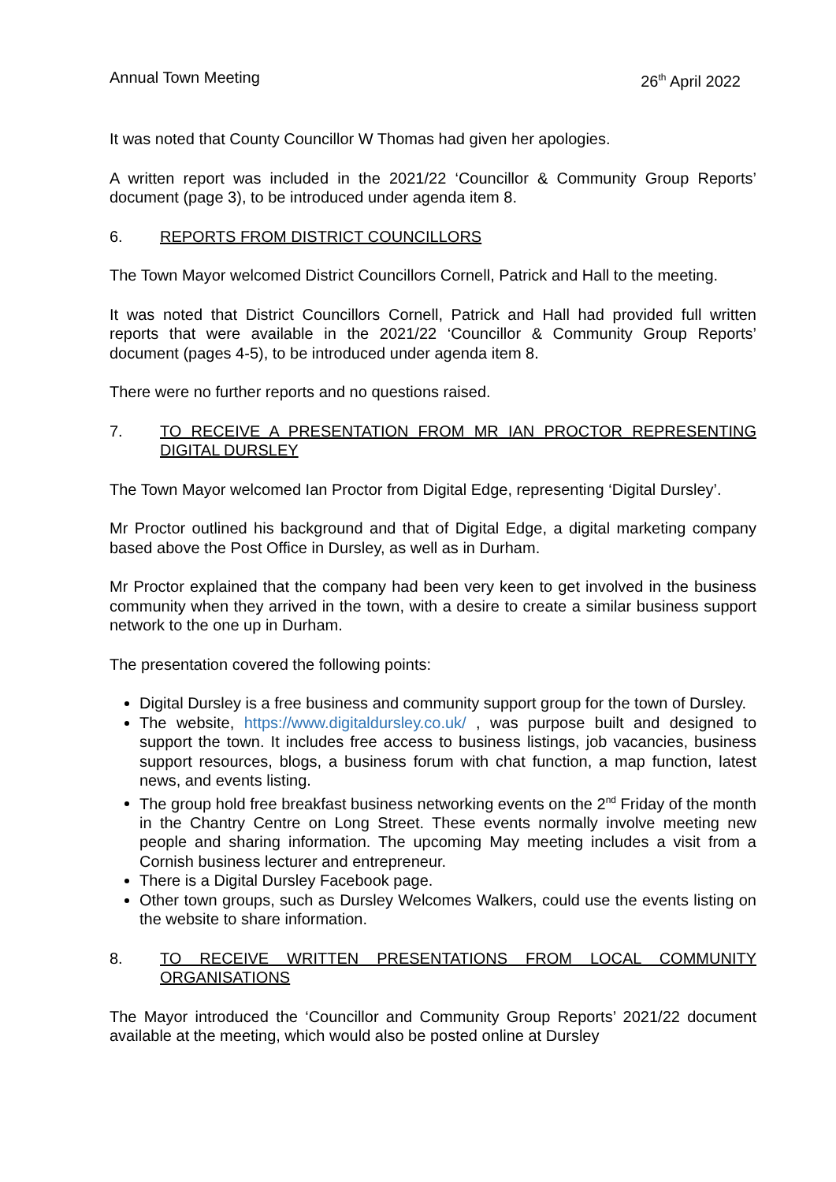Annual Town Meeting 26<sup>th</sup> April 2022
It was noted that County Councillor W Thomas had given her apologies.
A written report was included in the 2021/22 ‘Councillor & Community Group Reports’ document (page 3), to be introduced under agenda item 8.
6. REPORTS FROM DISTRICT COUNCILLORS
The Town Mayor welcomed District Councillors Cornell, Patrick and Hall to the meeting.
It was noted that District Councillors Cornell, Patrick and Hall had provided full written reports that were available in the 2021/22 ‘Councillor & Community Group Reports’ document (pages 4-5), to be introduced under agenda item 8.
There were no further reports and no questions raised.
7. TO RECEIVE A PRESENTATION FROM MR IAN PROCTOR REPRESENTING DIGITAL DURSLEY
The Town Mayor welcomed Ian Proctor from Digital Edge, representing ‘Digital Dursley’.
Mr Proctor outlined his background and that of Digital Edge, a digital marketing company based above the Post Office in Dursley, as well as in Durham.
Mr Proctor explained that the company had been very keen to get involved in the business community when they arrived in the town, with a desire to create a similar business support network to the one up in Durham.
The presentation covered the following points:
Digital Dursley is a free business and community support group for the town of Dursley.
The website, https://www.digitaldursley.co.uk/ , was purpose built and designed to support the town. It includes free access to business listings, job vacancies, business support resources, blogs, a business forum with chat function, a map function, latest news, and events listing.
The group hold free breakfast business networking events on the 2<sup>nd</sup> Friday of the month in the Chantry Centre on Long Street. These events normally involve meeting new people and sharing information. The upcoming May meeting includes a visit from a Cornish business lecturer and entrepreneur.
There is a Digital Dursley Facebook page.
Other town groups, such as Dursley Welcomes Walkers, could use the events listing on the website to share information.
8. TO RECEIVE WRITTEN PRESENTATIONS FROM LOCAL COMMUNITY ORGANISATIONS
The Mayor introduced the ‘Councillor and Community Group Reports’ 2021/22 document available at the meeting, which would also be posted online at Dursley